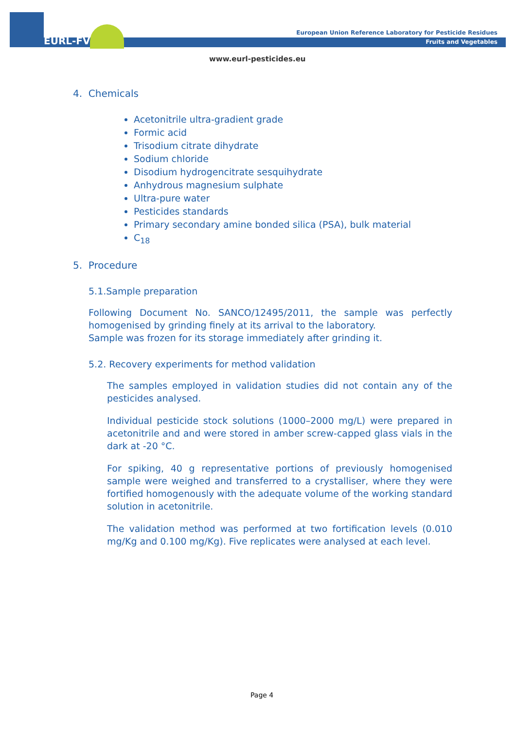EURL-FV
European Union Reference Laboratory for Pesticide Residues
Fruits and Vegetables
www.eurl-pesticides.eu
4. Chemicals
Acetonitrile ultra-gradient grade
Formic acid
Trisodium citrate dihydrate
Sodium chloride
Disodium hydrogencitrate sesquihydrate
Anhydrous magnesium sulphate
Ultra-pure water
Pesticides standards
Primary secondary amine bonded silica (PSA), bulk material
C<sub>18</sub>
5. Procedure
5.1.Sample preparation
Following Document No. SANCO/12495/2011, the sample was perfectly homogenised by grinding finely at its arrival to the laboratory.
Sample was frozen for its storage immediately after grinding it.
5.2. Recovery experiments for method validation
The samples employed in validation studies did not contain any of the pesticides analysed.
Individual pesticide stock solutions (1000–2000 mg/L) were prepared in acetonitrile and and were stored in amber screw-capped glass vials in the dark at -20 °C.
For spiking, 40 g representative portions of previously homogenised sample were weighed and transferred to a crystalliser, where they were fortified homogenously with the adequate volume of the working standard solution in acetonitrile.
The validation method was performed at two fortification levels (0.010 mg/Kg and 0.100 mg/Kg). Five replicates were analysed at each level.
Page 4